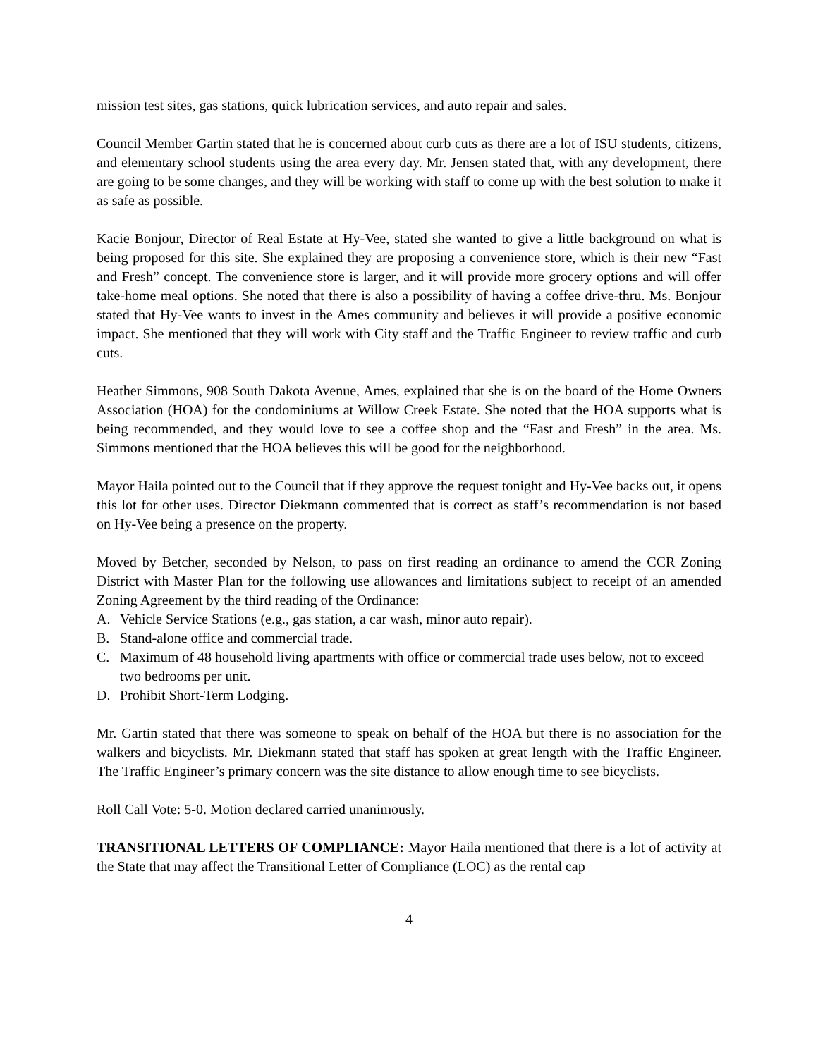mission test sites, gas stations, quick lubrication services, and auto repair and sales.
Council Member Gartin stated that he is concerned about curb cuts as there are a lot of ISU students, citizens, and elementary school students using the area every day. Mr. Jensen stated that, with any development, there are going to be some changes, and they will be working with staff to come up with the best solution to make it as safe as possible.
Kacie Bonjour, Director of Real Estate at Hy-Vee, stated she wanted to give a little background on what is being proposed for this site. She explained they are proposing a convenience store, which is their new “Fast and Fresh” concept. The convenience store is larger, and it will provide more grocery options and will offer take-home meal options. She noted that there is also a possibility of having a coffee drive-thru. Ms. Bonjour stated that Hy-Vee wants to invest in the Ames community and believes it will provide a positive economic impact. She mentioned that they will work with City staff and the Traffic Engineer to review traffic and curb cuts.
Heather Simmons, 908 South Dakota Avenue, Ames, explained that she is on the board of the Home Owners Association (HOA) for the condominiums at Willow Creek Estate. She noted that the HOA supports what is being recommended, and they would love to see a coffee shop and the “Fast and Fresh” in the area. Ms. Simmons mentioned that the HOA believes this will be good for the neighborhood.
Mayor Haila pointed out to the Council that if they approve the request tonight and Hy-Vee backs out, it opens this lot for other uses. Director Diekmann commented that is correct as staff’s recommendation is not based on Hy-Vee being a presence on the property.
Moved by Betcher, seconded by Nelson, to pass on first reading an ordinance to amend the CCR Zoning District with Master Plan for the following use allowances and limitations subject to receipt of an amended Zoning Agreement by the third reading of the Ordinance:
A. Vehicle Service Stations (e.g., gas station, a car wash, minor auto repair).
B. Stand-alone office and commercial trade.
C. Maximum of 48 household living apartments with office or commercial trade uses below, not to exceed two bedrooms per unit.
D. Prohibit Short-Term Lodging.
Mr. Gartin stated that there was someone to speak on behalf of the HOA but there is no association for the walkers and bicyclists. Mr. Diekmann stated that staff has spoken at great length with the Traffic Engineer. The Traffic Engineer’s primary concern was the site distance to allow enough time to see bicyclists.
Roll Call Vote: 5-0. Motion declared carried unanimously.
TRANSITIONAL LETTERS OF COMPLIANCE: Mayor Haila mentioned that there is a lot of activity at the State that may affect the Transitional Letter of Compliance (LOC) as the rental cap
4